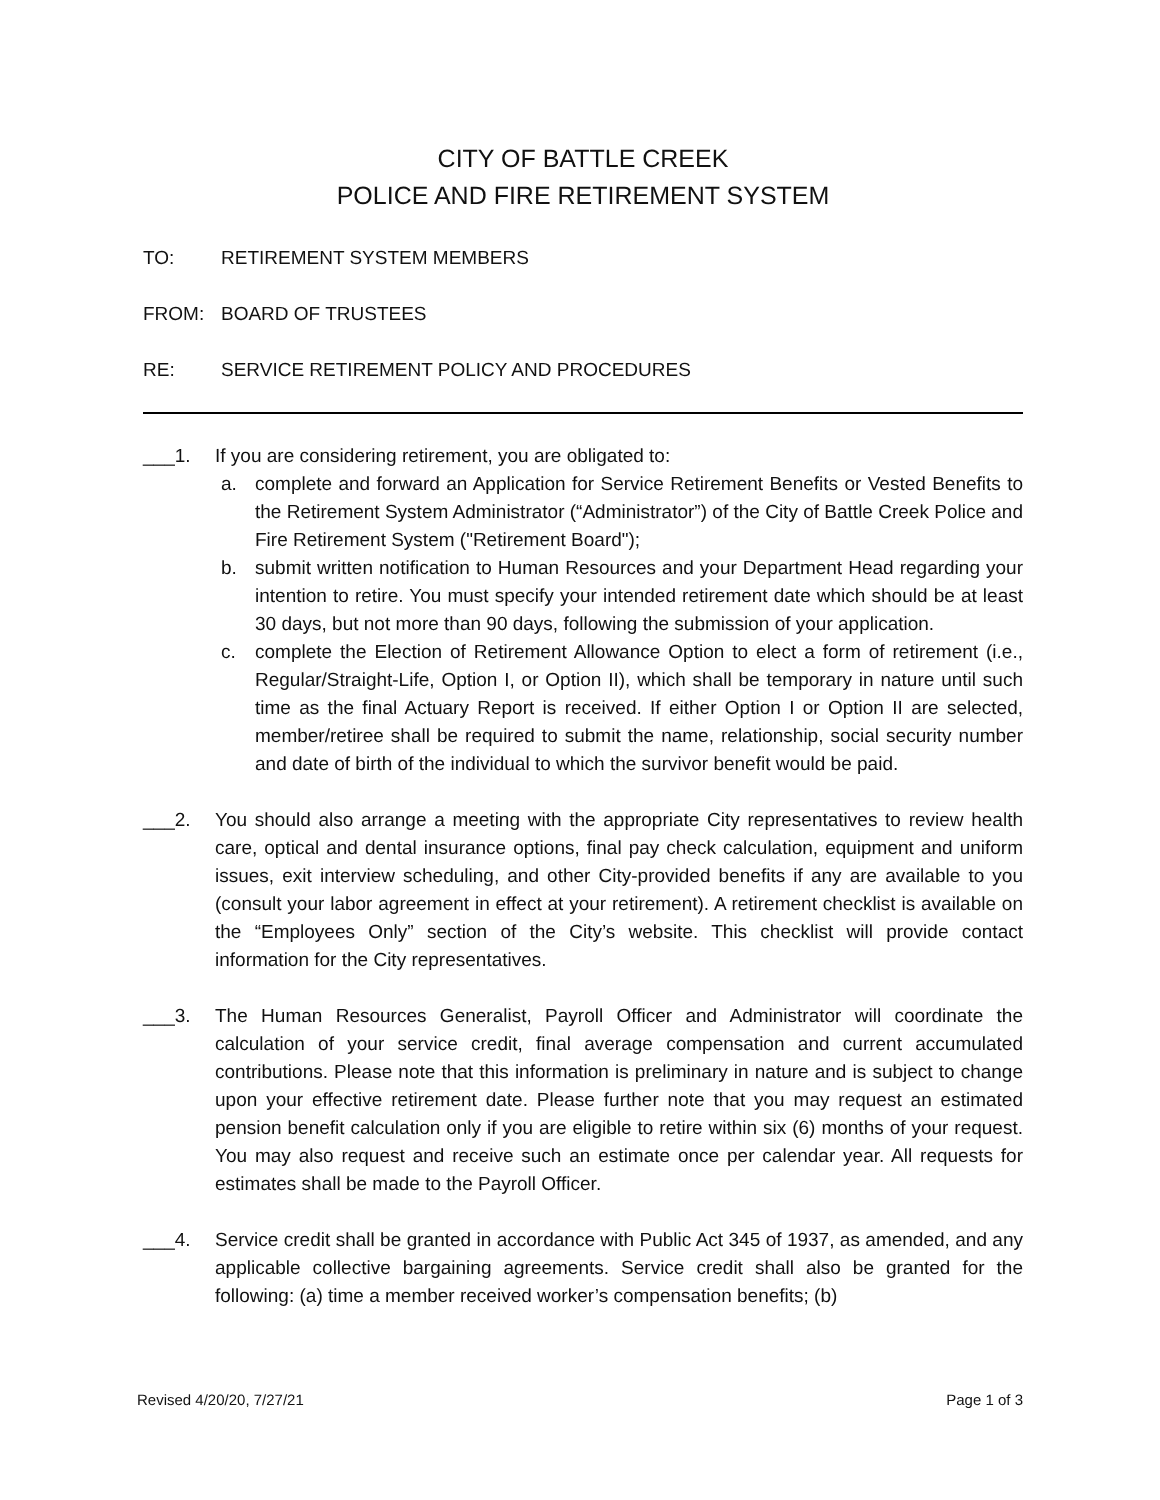CITY OF BATTLE CREEK
POLICE AND FIRE RETIREMENT SYSTEM
TO: RETIREMENT SYSTEM MEMBERS
FROM: BOARD OF TRUSTEES
RE: SERVICE RETIREMENT POLICY AND PROCEDURES
___1. If you are considering retirement, you are obligated to:
a. complete and forward an Application for Service Retirement Benefits or Vested Benefits to the Retirement System Administrator (“Administrator”) of the City of Battle Creek Police and Fire Retirement System ("Retirement Board");
b. submit written notification to Human Resources and your Department Head regarding your intention to retire. You must specify your intended retirement date which should be at least 30 days, but not more than 90 days, following the submission of your application.
c. complete the Election of Retirement Allowance Option to elect a form of retirement (i.e., Regular/Straight-Life, Option I, or Option II), which shall be temporary in nature until such time as the final Actuary Report is received. If either Option I or Option II are selected, member/retiree shall be required to submit the name, relationship, social security number and date of birth of the individual to which the survivor benefit would be paid.
___2. You should also arrange a meeting with the appropriate City representatives to review health care, optical and dental insurance options, final pay check calculation, equipment and uniform issues, exit interview scheduling, and other City-provided benefits if any are available to you (consult your labor agreement in effect at your retirement). A retirement checklist is available on the “Employees Only” section of the City’s website. This checklist will provide contact information for the City representatives.
___3. The Human Resources Generalist, Payroll Officer and Administrator will coordinate the calculation of your service credit, final average compensation and current accumulated contributions. Please note that this information is preliminary in nature and is subject to change upon your effective retirement date. Please further note that you may request an estimated pension benefit calculation only if you are eligible to retire within six (6) months of your request. You may also request and receive such an estimate once per calendar year. All requests for estimates shall be made to the Payroll Officer.
___4. Service credit shall be granted in accordance with Public Act 345 of 1937, as amended, and any applicable collective bargaining agreements. Service credit shall also be granted for the following: (a) time a member received worker’s compensation benefits; (b)
Revised 4/20/20, 7/27/21 Page 1 of 3